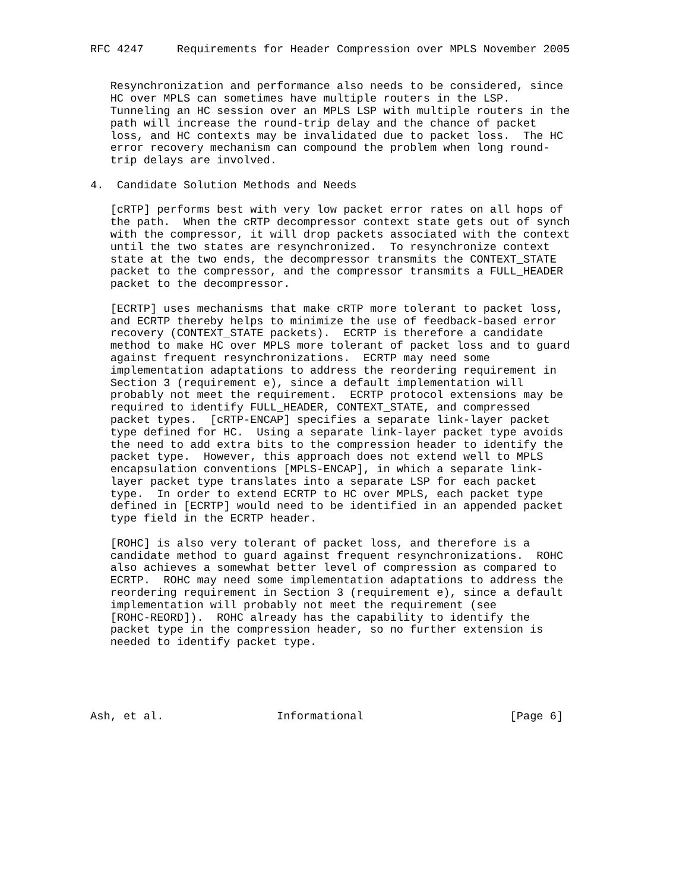RFC 4247     Requirements for Header Compression over MPLS November 2005


   Resynchronization and performance also needs to be considered, since
   HC over MPLS can sometimes have multiple routers in the LSP.
   Tunneling an HC session over an MPLS LSP with multiple routers in the
   path will increase the round-trip delay and the chance of packet
   loss, and HC contexts may be invalidated due to packet loss.  The HC
   error recovery mechanism can compound the problem when long round-
   trip delays are involved.

4.  Candidate Solution Methods and Needs

   [cRTP] performs best with very low packet error rates on all hops of
   the path.  When the cRTP decompressor context state gets out of synch
   with the compressor, it will drop packets associated with the context
   until the two states are resynchronized.  To resynchronize context
   state at the two ends, the decompressor transmits the CONTEXT_STATE
   packet to the compressor, and the compressor transmits a FULL_HEADER
   packet to the decompressor.

   [ECRTP] uses mechanisms that make cRTP more tolerant to packet loss,
   and ECRTP thereby helps to minimize the use of feedback-based error
   recovery (CONTEXT_STATE packets).  ECRTP is therefore a candidate
   method to make HC over MPLS more tolerant of packet loss and to guard
   against frequent resynchronizations.  ECRTP may need some
   implementation adaptations to address the reordering requirement in
   Section 3 (requirement e), since a default implementation will
   probably not meet the requirement.  ECRTP protocol extensions may be
   required to identify FULL_HEADER, CONTEXT_STATE, and compressed
   packet types.  [cRTP-ENCAP] specifies a separate link-layer packet
   type defined for HC.  Using a separate link-layer packet type avoids
   the need to add extra bits to the compression header to identify the
   packet type.  However, this approach does not extend well to MPLS
   encapsulation conventions [MPLS-ENCAP], in which a separate link-
   layer packet type translates into a separate LSP for each packet
   type.  In order to extend ECRTP to HC over MPLS, each packet type
   defined in [ECRTP] would need to be identified in an appended packet
   type field in the ECRTP header.

   [ROHC] is also very tolerant of packet loss, and therefore is a
   candidate method to guard against frequent resynchronizations.  ROHC
   also achieves a somewhat better level of compression as compared to
   ECRTP.  ROHC may need some implementation adaptations to address the
   reordering requirement in Section 3 (requirement e), since a default
   implementation will probably not meet the requirement (see
   [ROHC-REORD]).  ROHC already has the capability to identify the
   packet type in the compression header, so no further extension is
   needed to identify packet type.





Ash, et al.                 Informational                      [Page 6]